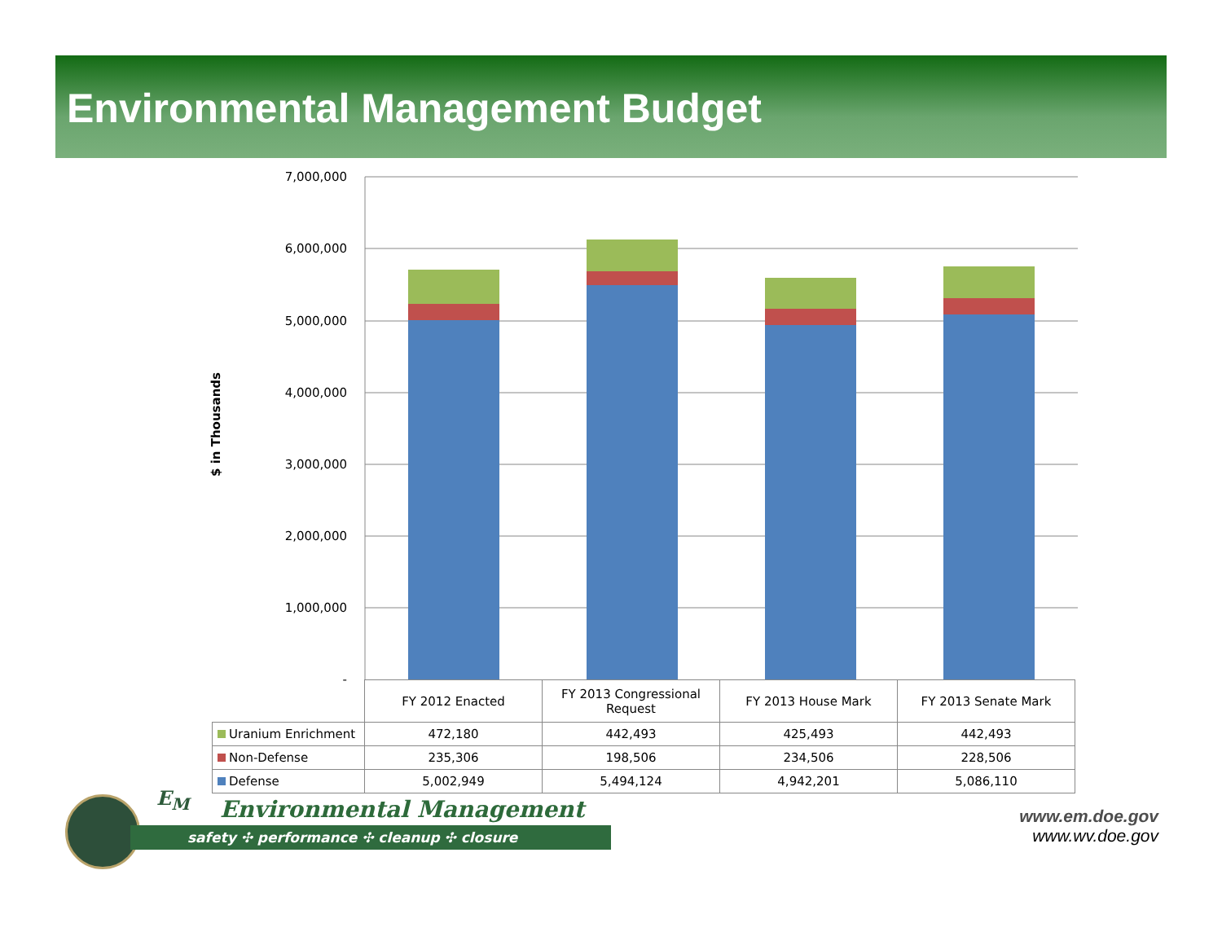Environmental Management Budget
7,000,000
6,000,000
5,000,000
4,000,000
3,000,000
2,000,000
1,000,000
-
$ in Thousands
| | FY 2012 Enacted | FY 2013 Congressional Request | FY 2013 House Mark | FY 2013 Senate Mark |
| Uranium Enrichment | 472,180 | 442,493 | 425,493 | 442,493 |
| Non-Defense | 235,306 | 198,506 | 234,506 | 228,506 |
| Defense | 5,002,949 | 5,494,124 | 4,942,201 | 5,086,110 |
E<sub>M</sub> Environmental Management
safety ✣ performance ✣ cleanup ✣ closure
www.em.doe.gov
www.wv.doe.gov